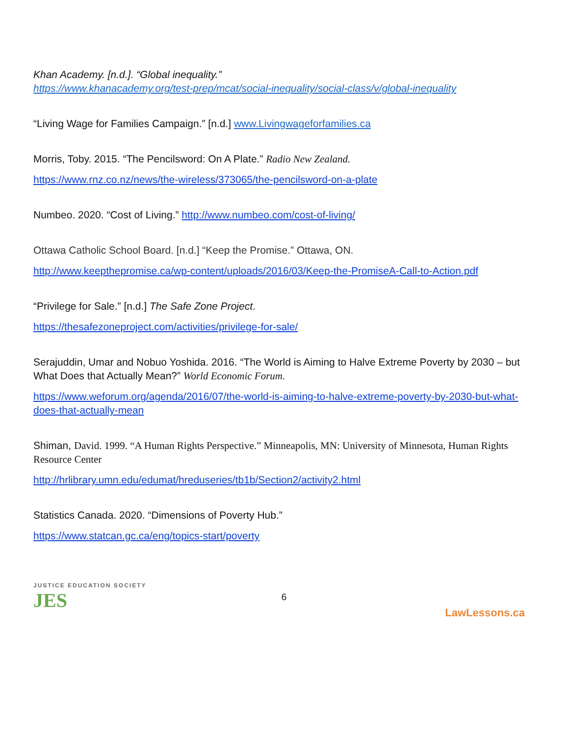Khan Academy. [n.d.]. “Global inequality.”
https://www.khanacademy.org/test-prep/mcat/social-inequality/social-class/v/global-inequality
“Living Wage for Families Campaign.” [n.d.] www.Livingwageforfamilies.ca
Morris, Toby. 2015. “The Pencilsword: On A Plate.” Radio New Zealand.
https://www.rnz.co.nz/news/the-wireless/373065/the-pencilsword-on-a-plate
Numbeo. 2020. “Cost of Living.” http://www.numbeo.com/cost-of-living/
Ottawa Catholic School Board. [n.d.] “Keep the Promise.” Ottawa, ON.
http://www.keepthepromise.ca/wp-content/uploads/2016/03/Keep-the-PromiseA-Call-to-Action.pdf
“Privilege for Sale.” [n.d.] The Safe Zone Project.
https://thesafezoneproject.com/activities/privilege-for-sale/
Serajuddin, Umar and Nobuo Yoshida. 2016. “The World is Aiming to Halve Extreme Poverty by 2030 – but What Does that Actually Mean?” World Economic Forum.
https://www.weforum.org/agenda/2016/07/the-world-is-aiming-to-halve-extreme-poverty-by-2030-but-what-does-that-actually-mean
Shiman, David. 1999. “A Human Rights Perspective.” Minneapolis, MN: University of Minnesota, Human Rights Resource Center
http://hrlibrary.umn.edu/edumat/hreduseries/tb1b/Section2/activity2.html
Statistics Canada. 2020. “Dimensions of Poverty Hub.”
https://www.statcan.gc.ca/eng/topics-start/poverty
6
JUSTICE EDUCATION SOCIETY
JES
LawLessons.ca